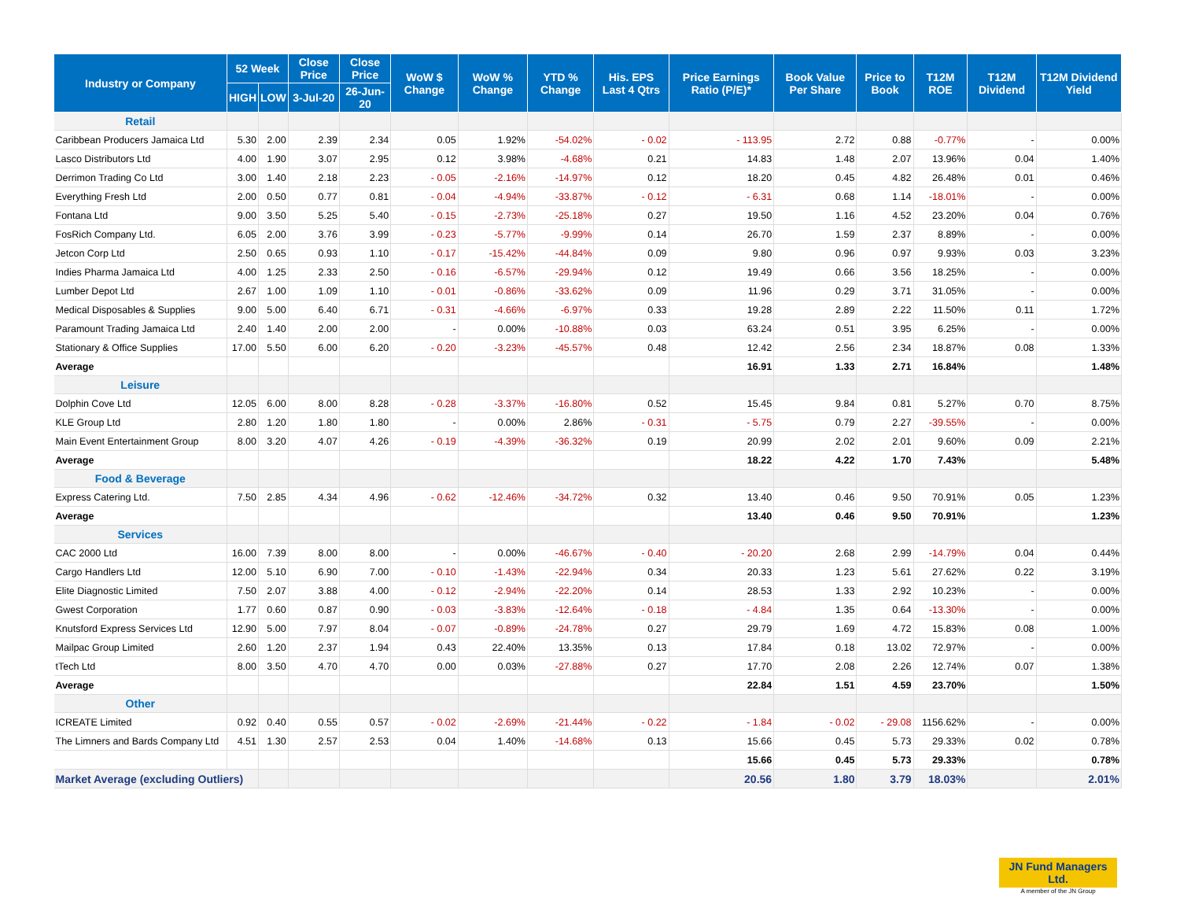| Industry or Company | 52 Week | | Close Price | Close Price | WoW $ Change | WoW % Change | YTD % Change | His. EPS Last 4 Qtrs | Price Earnings Ratio (P/E)* | Book Value Per Share | Price to Book | T12M ROE | T12M Dividend | T12M Dividend Yield |
| --- | --- | --- | --- | --- | --- | --- | --- | --- | --- | --- | --- | --- | --- | --- |
| | HIGH | LOW | 3-Jul-20 | 26-Jun-20 | | | | | | | | | | |
| Retail | | | | | | | | | | | | | | |
| Caribbean Producers Jamaica Ltd | 5.30 | 2.00 | 2.39 | 2.34 | 0.05 | 1.92% | -54.02% | - 0.02 | - 113.95 | 2.72 | 0.88 | -0.77% | - | 0.00% |
| Lasco Distributors Ltd | 4.00 | 1.90 | 3.07 | 2.95 | 0.12 | 3.98% | -4.68% | 0.21 | 14.83 | 1.48 | 2.07 | 13.96% | 0.04 | 1.40% |
| Derrimon Trading Co Ltd | 3.00 | 1.40 | 2.18 | 2.23 | - 0.05 | -2.16% | -14.97% | 0.12 | 18.20 | 0.45 | 4.82 | 26.48% | 0.01 | 0.46% |
| Everything Fresh Ltd | 2.00 | 0.50 | 0.77 | 0.81 | - 0.04 | -4.94% | -33.87% | - 0.12 | - 6.31 | 0.68 | 1.14 | -18.01% | - | 0.00% |
| Fontana Ltd | 9.00 | 3.50 | 5.25 | 5.40 | - 0.15 | -2.73% | -25.18% | 0.27 | 19.50 | 1.16 | 4.52 | 23.20% | 0.04 | 0.76% |
| FosRich Company Ltd. | 6.05 | 2.00 | 3.76 | 3.99 | - 0.23 | -5.77% | -9.99% | 0.14 | 26.70 | 1.59 | 2.37 | 8.89% | - | 0.00% |
| Jetcon Corp Ltd | 2.50 | 0.65 | 0.93 | 1.10 | - 0.17 | -15.42% | -44.84% | 0.09 | 9.80 | 0.96 | 0.97 | 9.93% | 0.03 | 3.23% |
| Indies Pharma Jamaica Ltd | 4.00 | 1.25 | 2.33 | 2.50 | - 0.16 | -6.57% | -29.94% | 0.12 | 19.49 | 0.66 | 3.56 | 18.25% | - | 0.00% |
| Lumber Depot Ltd | 2.67 | 1.00 | 1.09 | 1.10 | - 0.01 | -0.86% | -33.62% | 0.09 | 11.96 | 0.29 | 3.71 | 31.05% | - | 0.00% |
| Medical Disposables & Supplies | 9.00 | 5.00 | 6.40 | 6.71 | - 0.31 | -4.66% | -6.97% | 0.33 | 19.28 | 2.89 | 2.22 | 11.50% | 0.11 | 1.72% |
| Paramount Trading Jamaica Ltd | 2.40 | 1.40 | 2.00 | 2.00 | - | 0.00% | -10.88% | 0.03 | 63.24 | 0.51 | 3.95 | 6.25% | - | 0.00% |
| Stationary & Office Supplies | 17.00 | 5.50 | 6.00 | 6.20 | - 0.20 | -3.23% | -45.57% | 0.48 | 12.42 | 2.56 | 2.34 | 18.87% | 0.08 | 1.33% |
| Average | | | | | | | | | 16.91 | 1.33 | 2.71 | 16.84% | | 1.48% |
| Leisure | | | | | | | | | | | | | | |
| Dolphin Cove Ltd | 12.05 | 6.00 | 8.00 | 8.28 | - 0.28 | -3.37% | -16.80% | 0.52 | 15.45 | 9.84 | 0.81 | 5.27% | 0.70 | 8.75% |
| KLE Group Ltd | 2.80 | 1.20 | 1.80 | 1.80 | - | 0.00% | 2.86% | - 0.31 | - 5.75 | 0.79 | 2.27 | -39.55% | - | 0.00% |
| Main Event Entertainment Group | 8.00 | 3.20 | 4.07 | 4.26 | - 0.19 | -4.39% | -36.32% | 0.19 | 20.99 | 2.02 | 2.01 | 9.60% | 0.09 | 2.21% |
| Average | | | | | | | | | 18.22 | 4.22 | 1.70 | 7.43% | | 5.48% |
| Food & Beverage | | | | | | | | | | | | | | |
| Express Catering Ltd. | 7.50 | 2.85 | 4.34 | 4.96 | - 0.62 | -12.46% | -34.72% | 0.32 | 13.40 | 0.46 | 9.50 | 70.91% | 0.05 | 1.23% |
| Average | | | | | | | | | 13.40 | 0.46 | 9.50 | 70.91% | | 1.23% |
| Services | | | | | | | | | | | | | | |
| CAC 2000 Ltd | 16.00 | 7.39 | 8.00 | 8.00 | - | 0.00% | -46.67% | - 0.40 | - 20.20 | 2.68 | 2.99 | -14.79% | 0.04 | 0.44% |
| Cargo Handlers Ltd | 12.00 | 5.10 | 6.90 | 7.00 | - 0.10 | -1.43% | -22.94% | 0.34 | 20.33 | 1.23 | 5.61 | 27.62% | 0.22 | 3.19% |
| Elite Diagnostic Limited | 7.50 | 2.07 | 3.88 | 4.00 | - 0.12 | -2.94% | -22.20% | 0.14 | 28.53 | 1.33 | 2.92 | 10.23% | - | 0.00% |
| Gwest Corporation | 1.77 | 0.60 | 0.87 | 0.90 | - 0.03 | -3.83% | -12.64% | - 0.18 | - 4.84 | 1.35 | 0.64 | -13.30% | - | 0.00% |
| Knutsford Express Services Ltd | 12.90 | 5.00 | 7.97 | 8.04 | - 0.07 | -0.89% | -24.78% | 0.27 | 29.79 | 1.69 | 4.72 | 15.83% | 0.08 | 1.00% |
| Mailpac Group Limited | 2.60 | 1.20 | 2.37 | 1.94 | 0.43 | 22.40% | 13.35% | 0.13 | 17.84 | 0.18 | 13.02 | 72.97% | - | 0.00% |
| tTech Ltd | 8.00 | 3.50 | 4.70 | 4.70 | 0.00 | 0.03% | -27.88% | 0.27 | 17.70 | 2.08 | 2.26 | 12.74% | 0.07 | 1.38% |
| Average | | | | | | | | | 22.84 | 1.51 | 4.59 | 23.70% | | 1.50% |
| Other | | | | | | | | | | | | | | |
| ICREATE Limited | 0.92 | 0.40 | 0.55 | 0.57 | - 0.02 | -2.69% | -21.44% | - 0.22 | - 1.84 | - 0.02 | - 29.08 | 1156.62% | - | 0.00% |
| The Limners and Bards Company Ltd | 4.51 | 1.30 | 2.57 | 2.53 | 0.04 | 1.40% | -14.68% | 0.13 | 15.66 | 0.45 | 5.73 | 29.33% | 0.02 | 0.78% |
| | | | | | | | | | 15.66 | 0.45 | 5.73 | 29.33% | | 0.78% |
| Market Average (excluding Outliers) | | | | | | | | | 20.56 | 1.80 | 3.79 | 18.03% | | 2.01% |
JN Fund Managers Ltd.
A member of the JN Group